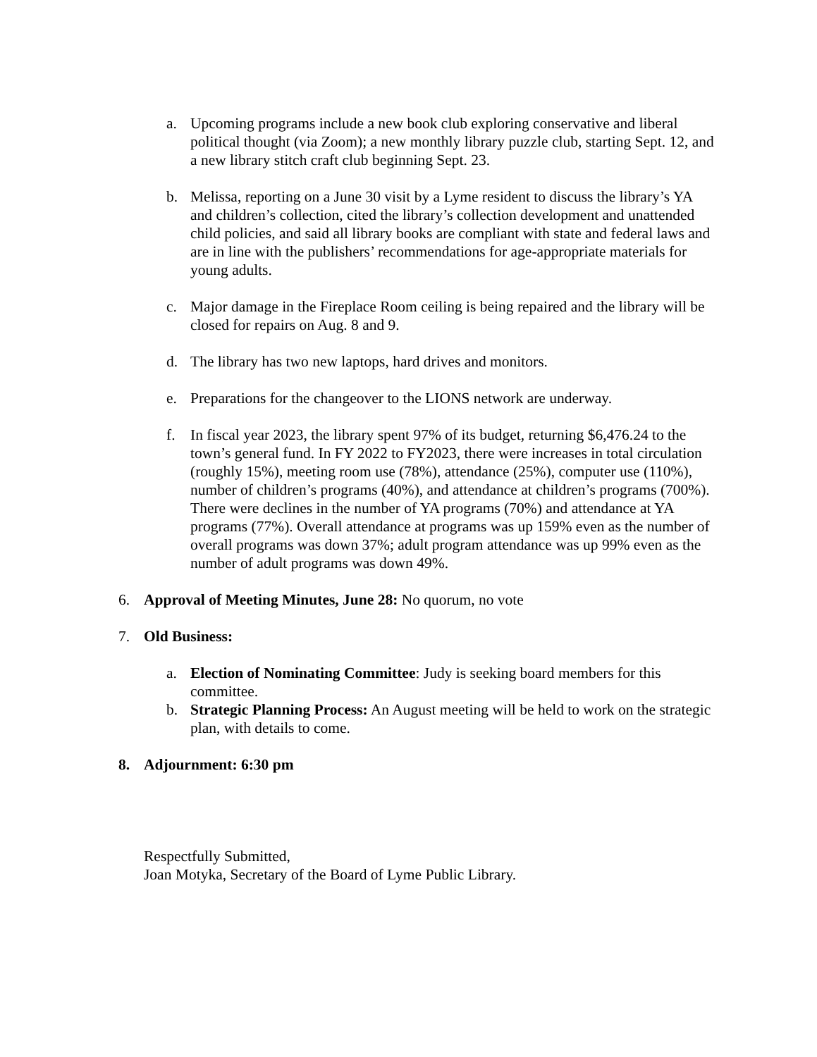a. Upcoming programs include a new book club exploring conservative and liberal political thought (via Zoom); a new monthly library puzzle club, starting Sept. 12, and a new library stitch craft club beginning Sept. 23.
b. Melissa, reporting on a June 30 visit by a Lyme resident to discuss the library’s YA and children’s collection, cited the library’s collection development and unattended child policies, and said all library books are compliant with state and federal laws and are in line with the publishers’ recommendations for age-appropriate materials for young adults.
c. Major damage in the Fireplace Room ceiling is being repaired and the library will be closed for repairs on Aug. 8 and 9.
d. The library has two new laptops, hard drives and monitors.
e. Preparations for the changeover to the LIONS network are underway.
f. In fiscal year 2023, the library spent 97% of its budget, returning $6,476.24 to the town’s general fund. In FY 2022 to FY2023, there were increases in total circulation (roughly 15%), meeting room use (78%), attendance (25%), computer use (110%), number of children’s programs (40%), and attendance at children’s programs (700%). There were declines in the number of YA programs (70%) and attendance at YA programs (77%). Overall attendance at programs was up 159% even as the number of overall programs was down 37%; adult program attendance was up 99% even as the number of adult programs was down 49%.
6. Approval of Meeting Minutes, June 28: No quorum, no vote
7. Old Business:
a. Election of Nominating Committee: Judy is seeking board members for this committee.
b. Strategic Planning Process: An August meeting will be held to work on the strategic plan, with details to come.
8. Adjournment: 6:30 pm
Respectfully Submitted,
Joan Motyka, Secretary of the Board of Lyme Public Library.